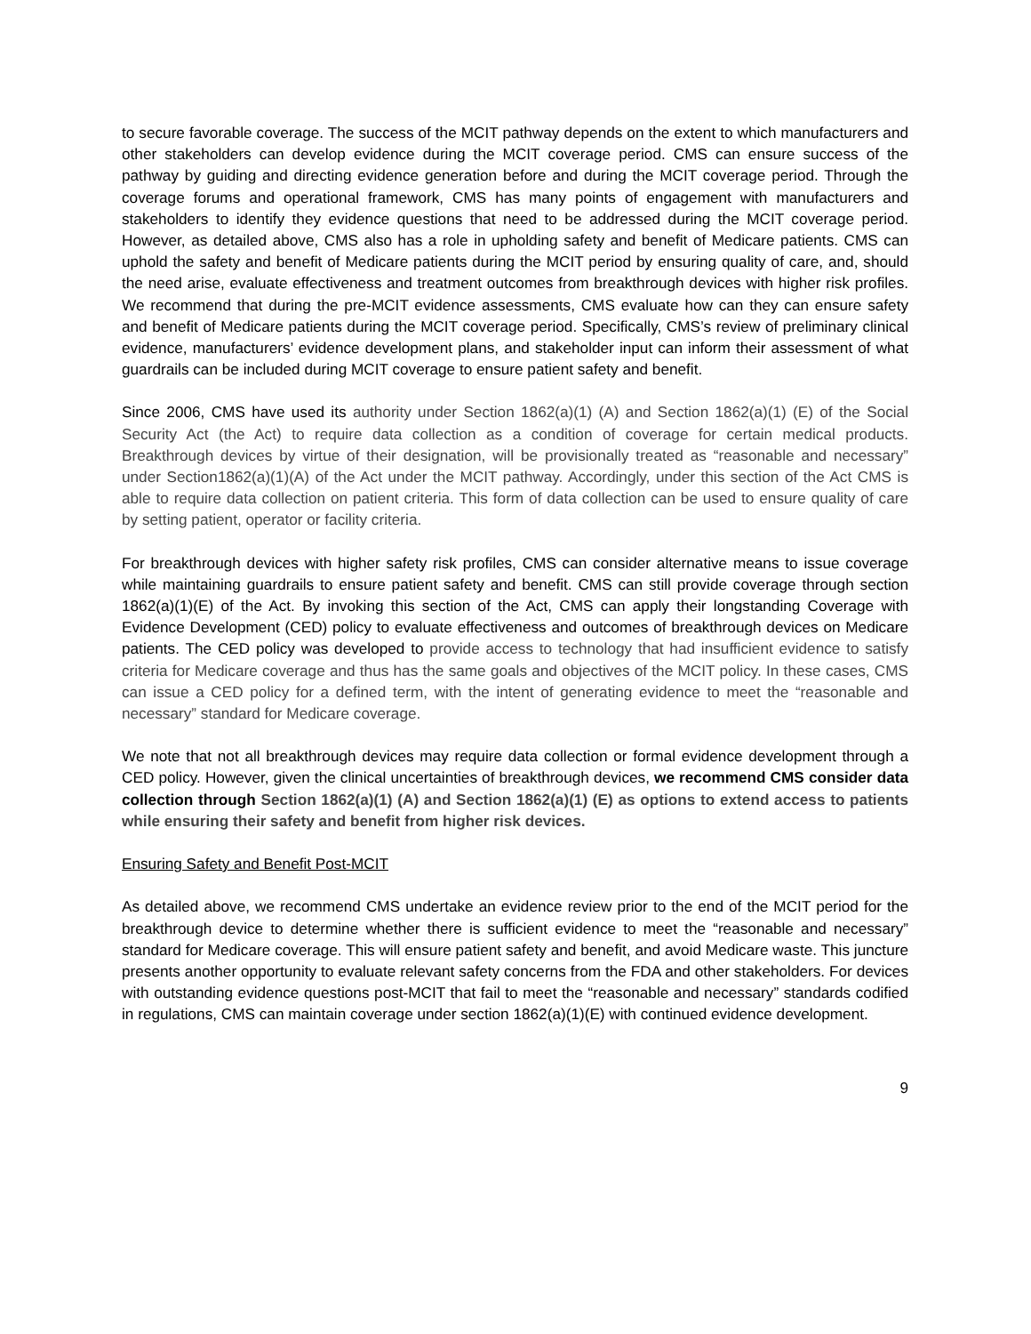to secure favorable coverage. The success of the MCIT pathway depends on the extent to which manufacturers and other stakeholders can develop evidence during the MCIT coverage period. CMS can ensure success of the pathway by guiding and directing evidence generation before and during the MCIT coverage period. Through the coverage forums and operational framework, CMS has many points of engagement with manufacturers and stakeholders to identify they evidence questions that need to be addressed during the MCIT coverage period. However, as detailed above, CMS also has a role in upholding safety and benefit of Medicare patients. CMS can uphold the safety and benefit of Medicare patients during the MCIT period by ensuring quality of care, and, should the need arise, evaluate effectiveness and treatment outcomes from breakthrough devices with higher risk profiles. We recommend that during the pre-MCIT evidence assessments, CMS evaluate how can they can ensure safety and benefit of Medicare patients during the MCIT coverage period. Specifically, CMS’s review of preliminary clinical evidence, manufacturers’ evidence development plans, and stakeholder input can inform their assessment of what guardrails can be included during MCIT coverage to ensure patient safety and benefit.
Since 2006, CMS have used its authority under Section 1862(a)(1) (A) and Section 1862(a)(1) (E) of the Social Security Act (the Act) to require data collection as a condition of coverage for certain medical products. Breakthrough devices by virtue of their designation, will be provisionally treated as “reasonable and necessary” under Section1862(a)(1)(A) of the Act under the MCIT pathway. Accordingly, under this section of the Act CMS is able to require data collection on patient criteria. This form of data collection can be used to ensure quality of care by setting patient, operator or facility criteria.
For breakthrough devices with higher safety risk profiles, CMS can consider alternative means to issue coverage while maintaining guardrails to ensure patient safety and benefit. CMS can still provide coverage through section 1862(a)(1)(E) of the Act. By invoking this section of the Act, CMS can apply their longstanding Coverage with Evidence Development (CED) policy to evaluate effectiveness and outcomes of breakthrough devices on Medicare patients. The CED policy was developed to provide access to technology that had insufficient evidence to satisfy criteria for Medicare coverage and thus has the same goals and objectives of the MCIT policy. In these cases, CMS can issue a CED policy for a defined term, with the intent of generating evidence to meet the “reasonable and necessary” standard for Medicare coverage.
We note that not all breakthrough devices may require data collection or formal evidence development through a CED policy. However, given the clinical uncertainties of breakthrough devices, we recommend CMS consider data collection through Section 1862(a)(1) (A) and Section 1862(a)(1) (E) as options to extend access to patients while ensuring their safety and benefit from higher risk devices.
Ensuring Safety and Benefit Post-MCIT
As detailed above, we recommend CMS undertake an evidence review prior to the end of the MCIT period for the breakthrough device to determine whether there is sufficient evidence to meet the “reasonable and necessary” standard for Medicare coverage. This will ensure patient safety and benefit, and avoid Medicare waste. This juncture presents another opportunity to evaluate relevant safety concerns from the FDA and other stakeholders. For devices with outstanding evidence questions post-MCIT that fail to meet the “reasonable and necessary” standards codified in regulations, CMS can maintain coverage under section 1862(a)(1)(E) with continued evidence development.
9